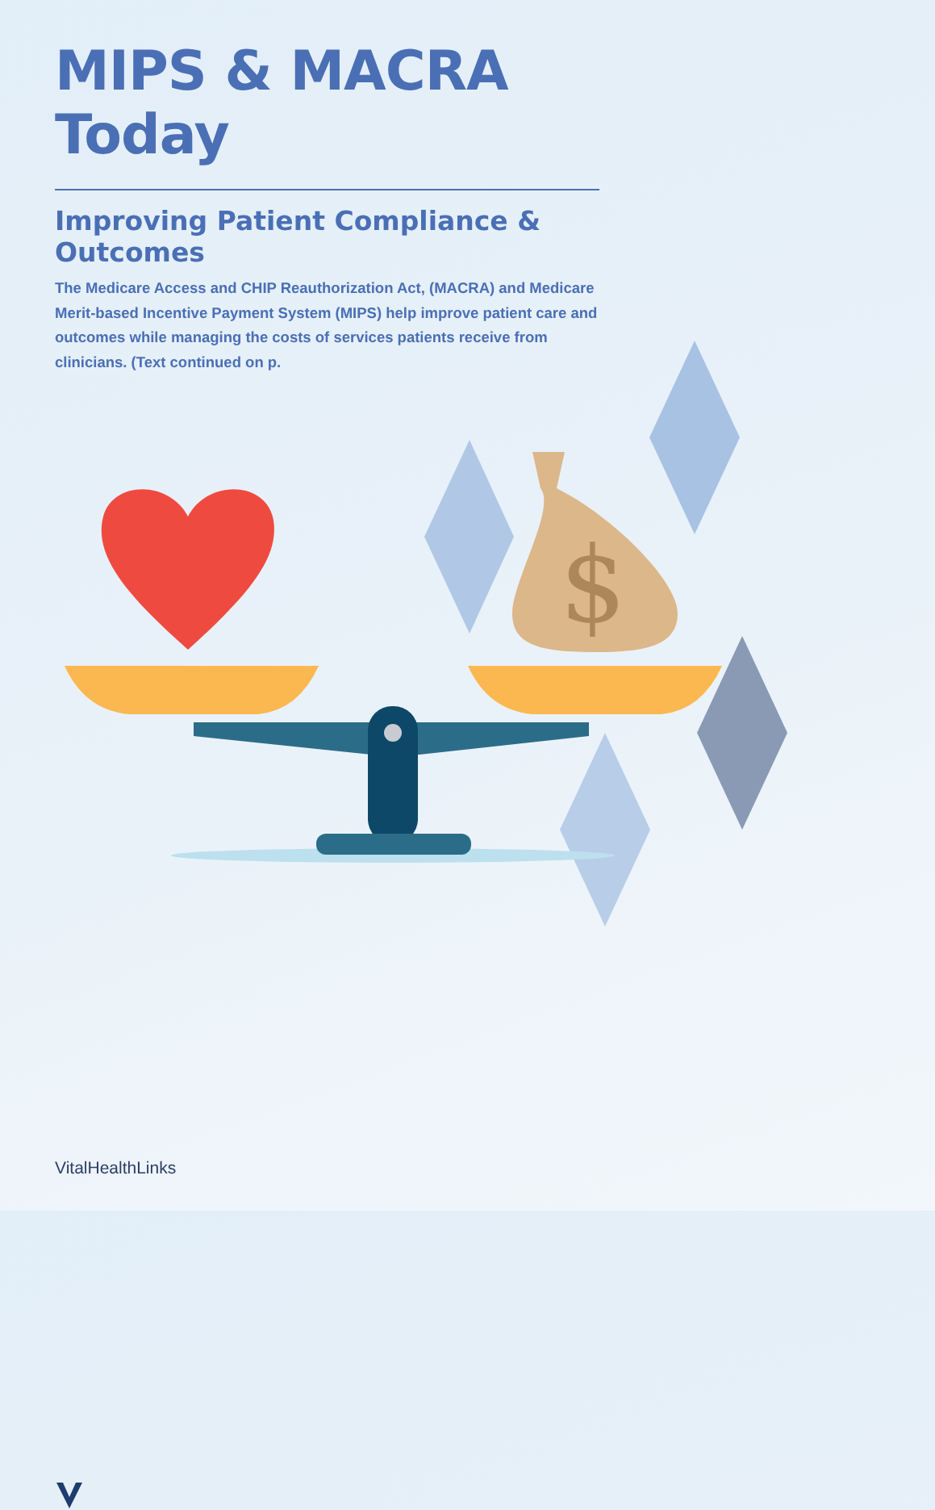MIPS & MACRA Today
Improving Patient Compliance & Outcomes
The Medicare Access and CHIP Reauthorization Act, (MACRA) and Medicare Merit-based Incentive Payment System (MIPS) help improve patient care and outcomes while managing the costs of services patients receive from clinicians. (Text continued on p.
$
VitalHealthLinks